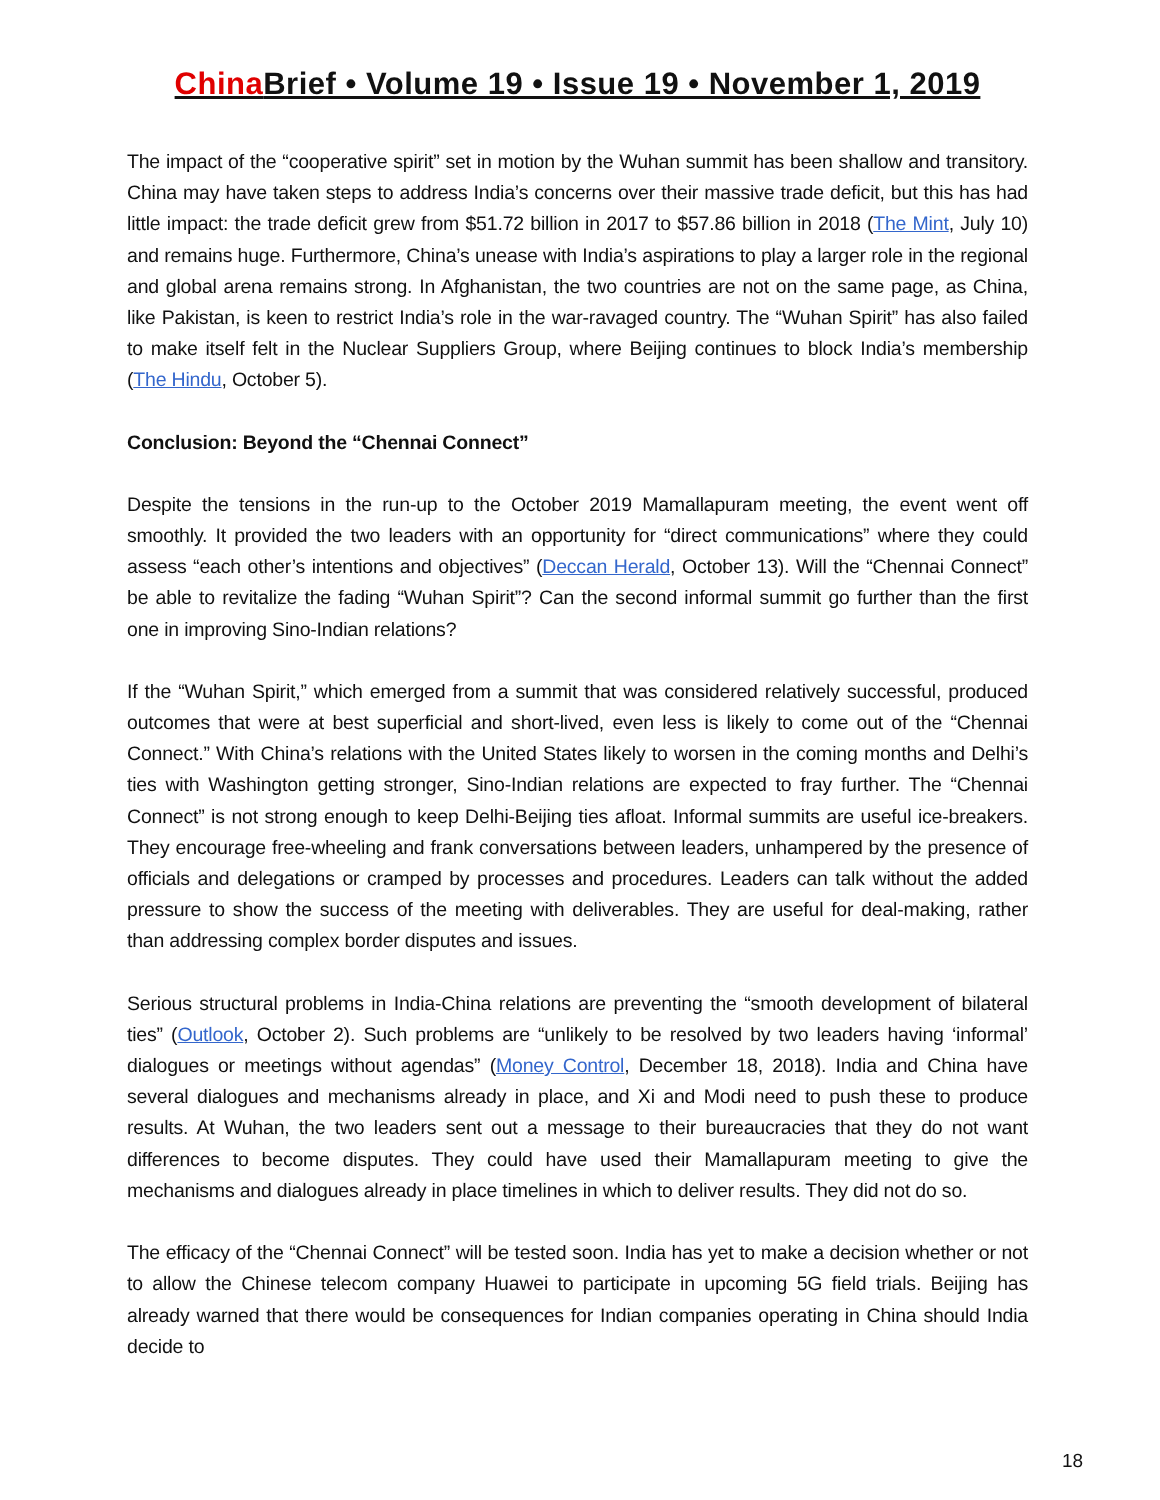China Brief • Volume 19 • Issue 19 • November 1, 2019
The impact of the “cooperative spirit” set in motion by the Wuhan summit has been shallow and transitory. China may have taken steps to address India’s concerns over their massive trade deficit, but this has had little impact: the trade deficit grew from $51.72 billion in 2017 to $57.86 billion in 2018 (The Mint, July 10) and remains huge. Furthermore, China’s unease with India’s aspirations to play a larger role in the regional and global arena remains strong. In Afghanistan, the two countries are not on the same page, as China, like Pakistan, is keen to restrict India’s role in the war-ravaged country. The “Wuhan Spirit” has also failed to make itself felt in the Nuclear Suppliers Group, where Beijing continues to block India’s membership (The Hindu, October 5).
Conclusion: Beyond the “Chennai Connect”
Despite the tensions in the run-up to the October 2019 Mamallapuram meeting, the event went off smoothly. It provided the two leaders with an opportunity for “direct communications” where they could assess “each other’s intentions and objectives” (Deccan Herald, October 13). Will the “Chennai Connect” be able to revitalize the fading “Wuhan Spirit”? Can the second informal summit go further than the first one in improving Sino-Indian relations?
If the “Wuhan Spirit,” which emerged from a summit that was considered relatively successful, produced outcomes that were at best superficial and short-lived, even less is likely to come out of the “Chennai Connect.” With China’s relations with the United States likely to worsen in the coming months and Delhi’s ties with Washington getting stronger, Sino-Indian relations are expected to fray further. The “Chennai Connect” is not strong enough to keep Delhi-Beijing ties afloat. Informal summits are useful ice-breakers. They encourage free-wheeling and frank conversations between leaders, unhampered by the presence of officials and delegations or cramped by processes and procedures. Leaders can talk without the added pressure to show the success of the meeting with deliverables. They are useful for deal-making, rather than addressing complex border disputes and issues.
Serious structural problems in India-China relations are preventing the “smooth development of bilateral ties” (Outlook, October 2). Such problems are “unlikely to be resolved by two leaders having ‘informal’ dialogues or meetings without agendas” (Money Control, December 18, 2018). India and China have several dialogues and mechanisms already in place, and Xi and Modi need to push these to produce results. At Wuhan, the two leaders sent out a message to their bureaucracies that they do not want differences to become disputes. They could have used their Mamallapuram meeting to give the mechanisms and dialogues already in place timelines in which to deliver results. They did not do so.
The efficacy of the “Chennai Connect” will be tested soon. India has yet to make a decision whether or not to allow the Chinese telecom company Huawei to participate in upcoming 5G field trials. Beijing has already warned that there would be consequences for Indian companies operating in China should India decide to
18